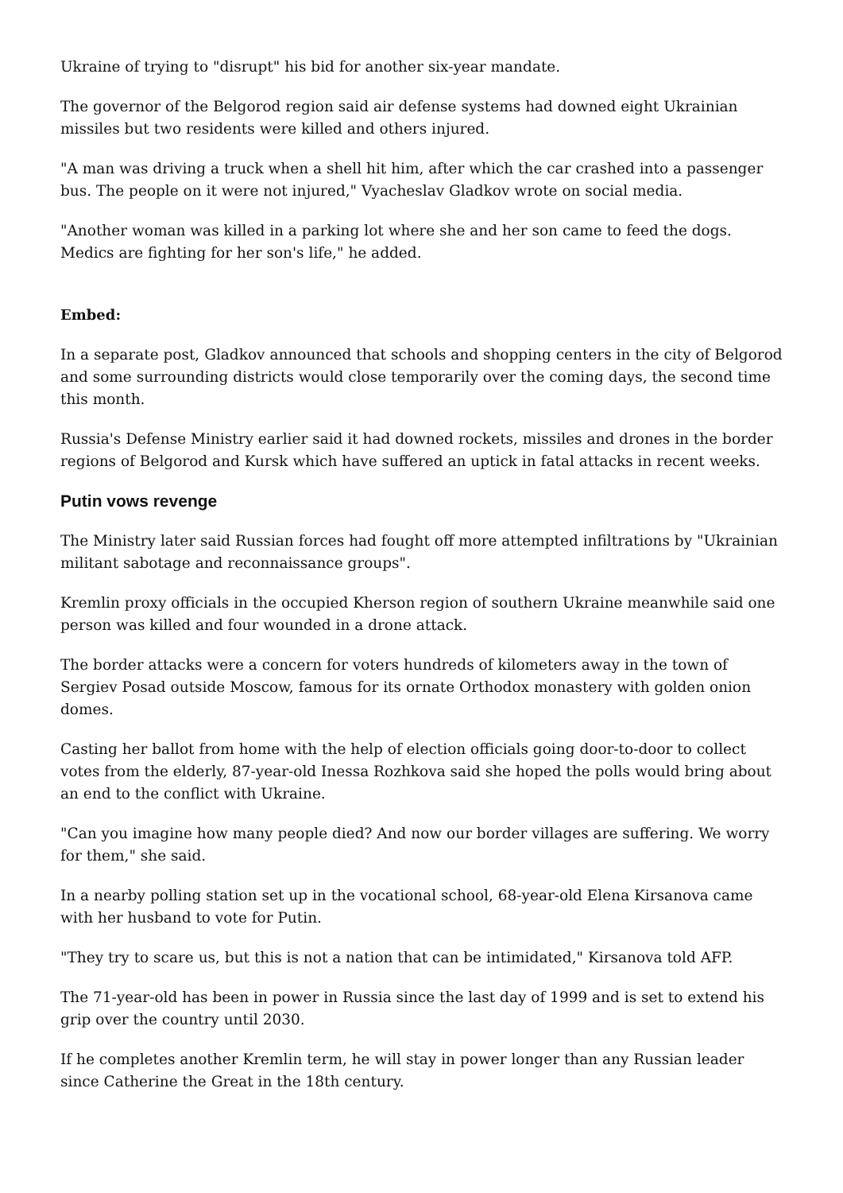Ukraine of trying to "disrupt" his bid for another six-year mandate.
The governor of the Belgorod region said air defense systems had downed eight Ukrainian missiles but two residents were killed and others injured.
"A man was driving a truck when a shell hit him, after which the car crashed into a passenger bus. The people on it were not injured," Vyacheslav Gladkov wrote on social media.
"Another woman was killed in a parking lot where she and her son came to feed the dogs. Medics are fighting for her son's life," he added.
Embed:
In a separate post, Gladkov announced that schools and shopping centers in the city of Belgorod and some surrounding districts would close temporarily over the coming days, the second time this month.
Russia's Defense Ministry earlier said it had downed rockets, missiles and drones in the border regions of Belgorod and Kursk which have suffered an uptick in fatal attacks in recent weeks.
Putin vows revenge
The Ministry later said Russian forces had fought off more attempted infiltrations by "Ukrainian militant sabotage and reconnaissance groups".
Kremlin proxy officials in the occupied Kherson region of southern Ukraine meanwhile said one person was killed and four wounded in a drone attack.
The border attacks were a concern for voters hundreds of kilometers away in the town of Sergiev Posad outside Moscow, famous for its ornate Orthodox monastery with golden onion domes.
Casting her ballot from home with the help of election officials going door-to-door to collect votes from the elderly, 87-year-old Inessa Rozhkova said she hoped the polls would bring about an end to the conflict with Ukraine.
"Can you imagine how many people died? And now our border villages are suffering. We worry for them," she said.
In a nearby polling station set up in the vocational school, 68-year-old Elena Kirsanova came with her husband to vote for Putin.
"They try to scare us, but this is not a nation that can be intimidated," Kirsanova told AFP.
The 71-year-old has been in power in Russia since the last day of 1999 and is set to extend his grip over the country until 2030.
If he completes another Kremlin term, he will stay in power longer than any Russian leader since Catherine the Great in the 18th century.